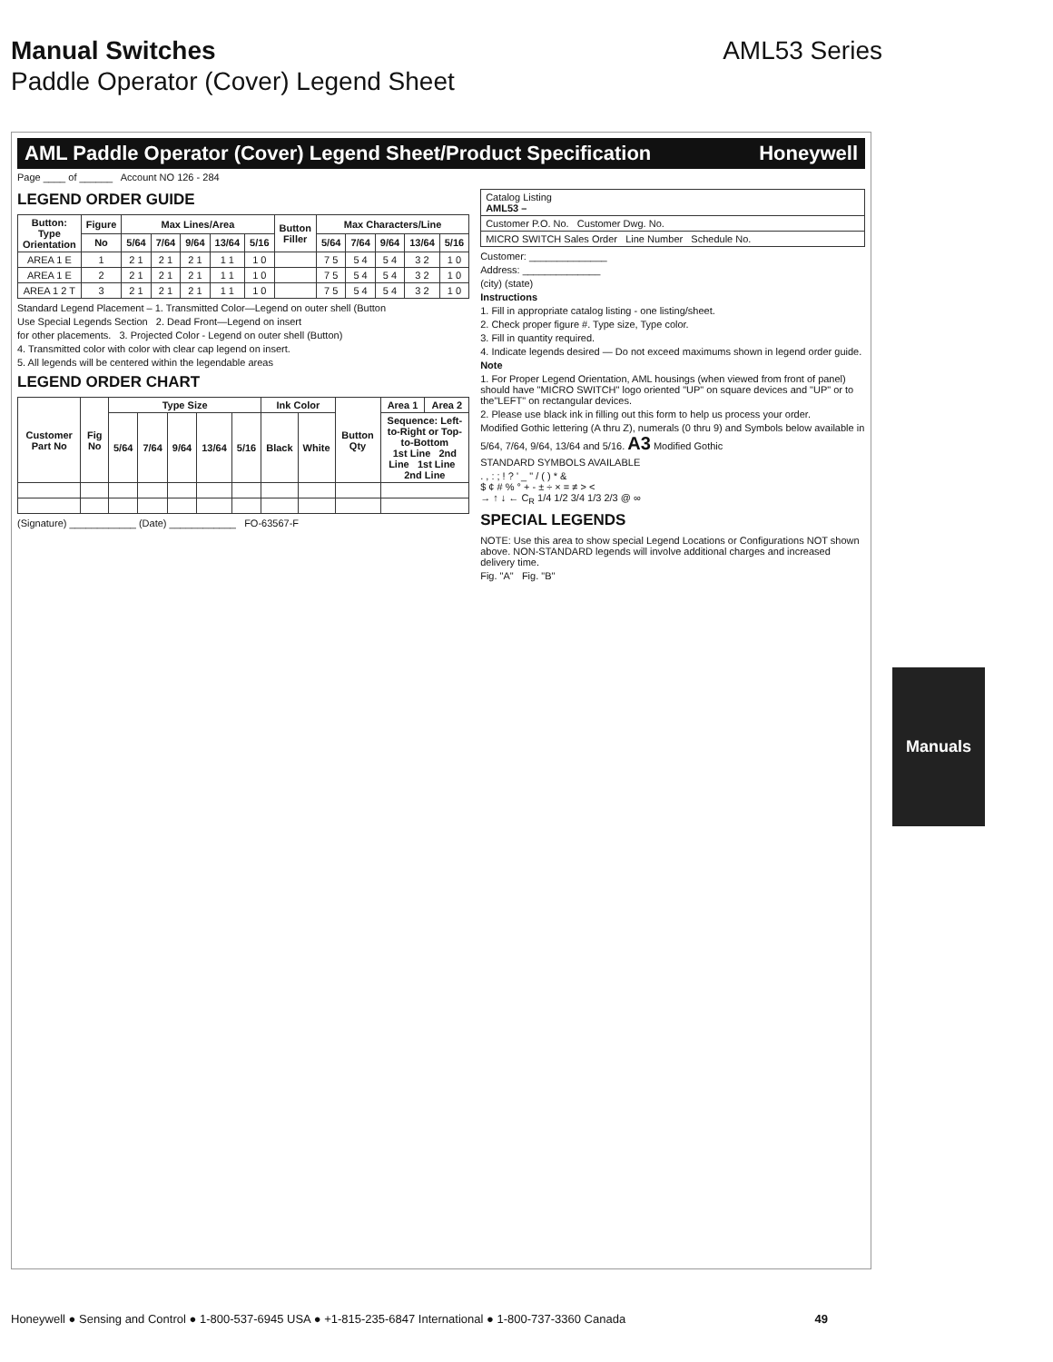Manual Switches AML53 Series
Paddle Operator (Cover) Legend Sheet
AML Paddle Operator (Cover) Legend Sheet/Product Specification Honeywell
Page ____ of ______ Account NO 126 - 284
LEGEND ORDER GUIDE
| Button: Type Orientation | Figure | Max Lines/Area | | | | | Button Filler | Max Characters/Line | | | | |
| --- | --- | --- | --- | --- | --- | --- | --- | --- | --- | --- | --- | --- |
| | No | 5/64 | 7/64 | 9/64 | 13/64 | 5/16 | | 5/64 | 7/64 | 9/64 | 13/64 | 5/16 |
| AREA 1 E | 1 | 2 1 | 2 1 | 2 1 | 1 1 | 1 0 | | 7 5 | 5 4 | 5 4 | 3 2 | 1 0 |
| AREA 1 E | 2 | 2 1 | 2 1 | 2 1 | 1 1 | 1 0 | | 7 5 | 5 4 | 5 4 | 3 2 | 1 0 |
| AREA 1 2 T | 3 | 2 1 | 2 1 | 2 1 | 1 1 | 1 0 | | 7 5 | 5 4 | 5 4 | 3 2 | 1 0 |
Standard Legend Placement – 1. Transmitted Color—Legend on outer shell (Button
Use Special Legends Section 2. Dead Front—Legend on insert
for other placements. 3. Projected Color - Legend on outer shell (Button)
4. Transmitted color with color with clear cap legend on insert.
5. All legends will be centered within the legendable areas
LEGEND ORDER CHART
| Customer Part No | Fig No | Type Size | | | | | Ink Color | | Button Qty | Area 1 | Area 2 |
| --- | --- | --- | --- | --- | --- | --- | --- | --- | --- | --- | --- |
| | | 5/64 | 7/64 | 9/64 | 13/64 | 5/16 | Black | White | | Sequence: Left-to-Right or Top-to-Bottom 1st Line 2nd Line 1st Line 2nd Line | |
(Signature) ____________ (Date) ____________ FO-63567-F
| Catalog Listing AML53 – |
| Customer P.O. No. Customer Dwg. No. |
| MICRO SWITCH Sales Order Line Number Schedule No. |
Customer: ______________
Address: ______________
(city) (state)
Instructions
1. Fill in appropriate catalog listing - one listing/sheet.
2. Check proper figure #. Type size, Type color.
3. Fill in quantity required.
4. Indicate legends desired — Do not exceed maximums shown in legend order guide.
Note
1. For Proper Legend Orientation, AML housings (when viewed from front of panel) should have "MICRO SWITCH" logo oriented "UP" on square devices and "UP" or to the"LEFT" on rectangular devices.
2. Please use black ink in filling out this form to help us process your order.
Modified Gothic lettering (A thru Z), numerals (0 thru 9) and Symbols below available in 5/64, 7/64, 9/64, 13/64 and 5/16. A3 Modified Gothic
STANDARD SYMBOLS AVAILABLE
. , : ; ! ? ' _ " / ( ) * &
$ ¢ # % ° + - ± ÷ × = ≠ > <
→ ↑ ↓ ← C<sub>R</sub> 1/4 1/2 3/4 1/3 2/3 @ ∞
SPECIAL LEGENDS
NOTE: Use this area to show special Legend Locations or Configurations NOT shown above. NON-STANDARD legends will involve additional charges and increased delivery time.
Fig. "A" Fig. "B"
Manuals
Honeywell ● Sensing and Control ● 1-800-537-6945 USA ● +1-815-235-6847 International ● 1-800-737-3360 Canada 49